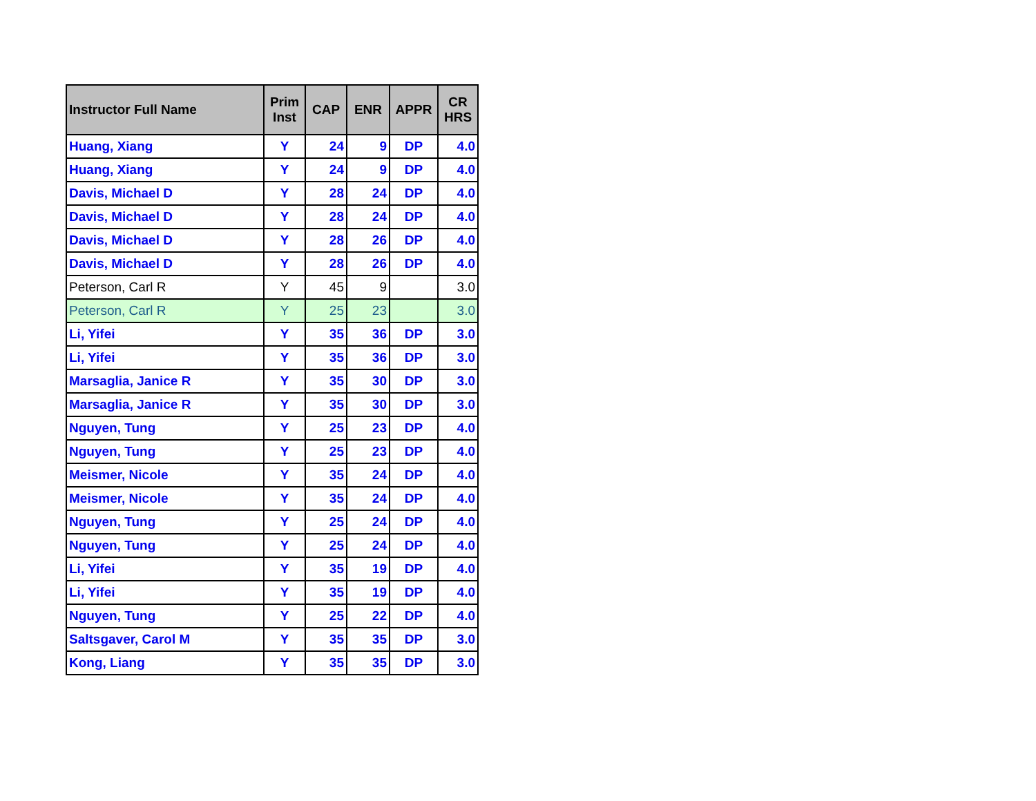| Instructor Full Name | Prim Inst | CAP | ENR | APPR | CR HRS |
| --- | --- | --- | --- | --- | --- |
| Huang, Xiang | Y | 24 | 9 | DP | 4.0 |
| Huang, Xiang | Y | 24 | 9 | DP | 4.0 |
| Davis, Michael D | Y | 28 | 24 | DP | 4.0 |
| Davis, Michael D | Y | 28 | 24 | DP | 4.0 |
| Davis, Michael D | Y | 28 | 26 | DP | 4.0 |
| Davis, Michael D | Y | 28 | 26 | DP | 4.0 |
| Peterson, Carl R | Y | 45 | 9 | | 3.0 |
| Peterson, Carl R | Y | 25 | 23 | | 3.0 |
| Li, Yifei | Y | 35 | 36 | DP | 3.0 |
| Li, Yifei | Y | 35 | 36 | DP | 3.0 |
| Marsaglia, Janice R | Y | 35 | 30 | DP | 3.0 |
| Marsaglia, Janice R | Y | 35 | 30 | DP | 3.0 |
| Nguyen, Tung | Y | 25 | 23 | DP | 4.0 |
| Nguyen, Tung | Y | 25 | 23 | DP | 4.0 |
| Meismer, Nicole | Y | 35 | 24 | DP | 4.0 |
| Meismer, Nicole | Y | 35 | 24 | DP | 4.0 |
| Nguyen, Tung | Y | 25 | 24 | DP | 4.0 |
| Nguyen, Tung | Y | 25 | 24 | DP | 4.0 |
| Li, Yifei | Y | 35 | 19 | DP | 4.0 |
| Li, Yifei | Y | 35 | 19 | DP | 4.0 |
| Nguyen, Tung | Y | 25 | 22 | DP | 4.0 |
| Saltsgaver, Carol M | Y | 35 | 35 | DP | 3.0 |
| Kong, Liang | Y | 35 | 35 | DP | 3.0 |